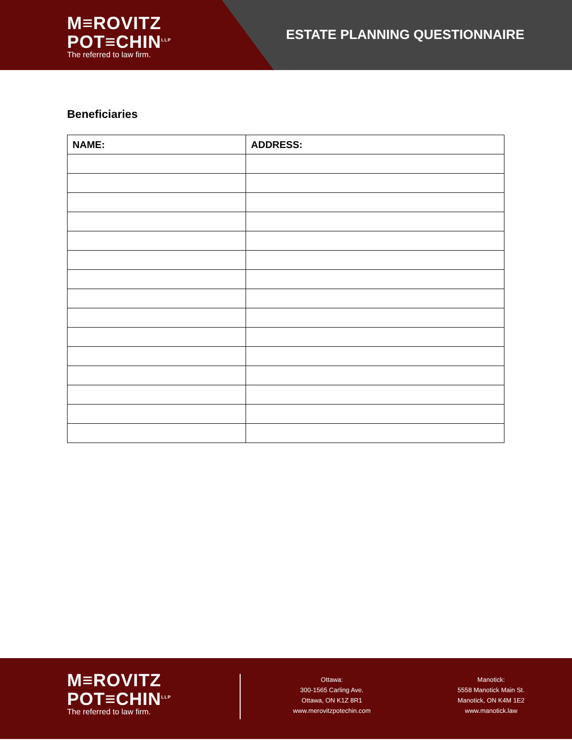M≡ROVITZ
POT≡CHIN<sup>LLP</sup>
The referred to law firm.
ESTATE PLANNING QUESTIONNAIRE
Beneficiaries
| NAME: | ADDRESS: |
| --- | --- |
M≡ROVITZ
POT≡CHIN<sup>LLP</sup>
The referred to law firm.
Ottawa:
300-1565 Carling Ave.
Ottawa, ON K1Z 8R1
www.merovitzpotechin.com
Manotick:
5558 Manotick Main St.
Manotick, ON K4M 1E2
www.manotick.law